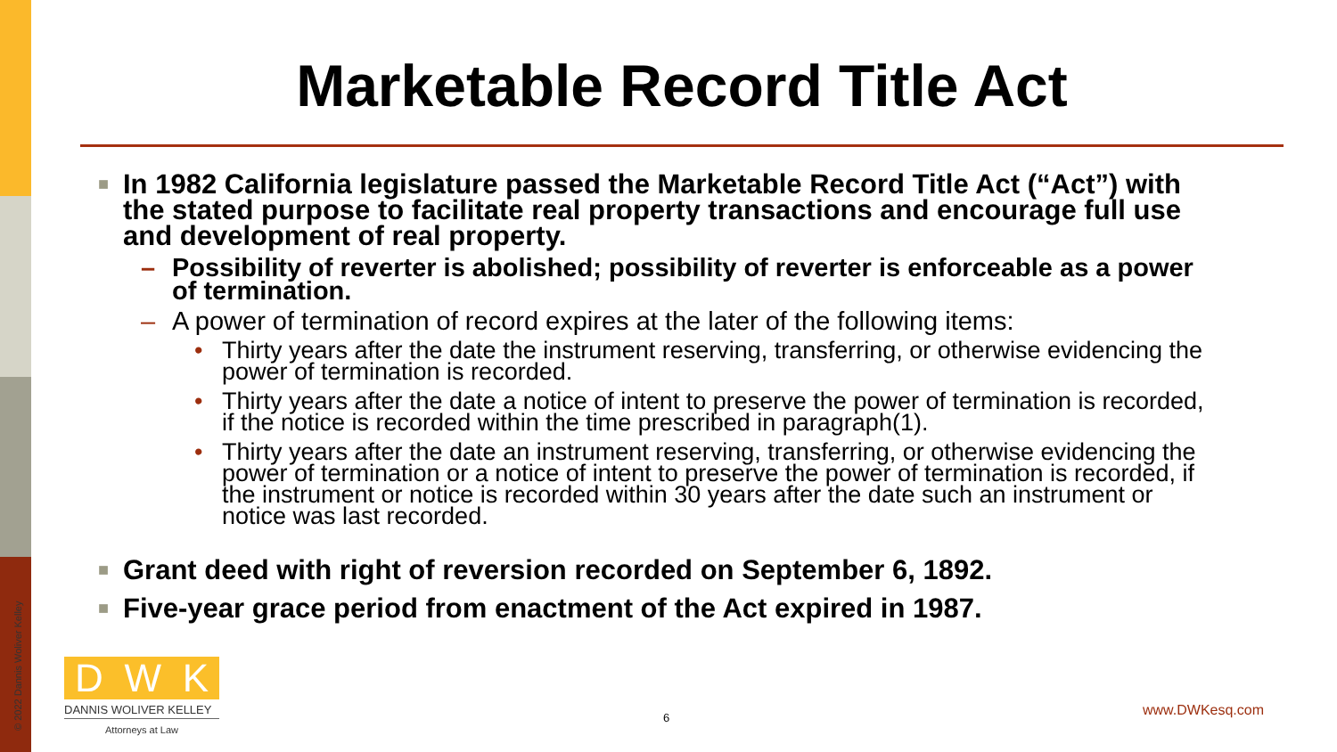© 2022 Dannis Woliver Kelley
Marketable Record Title Act
■ In 1982 California legislature passed the Marketable Record Title Act (“Act”) with the stated purpose to facilitate real property transactions and encourage full use and development of real property.
– Possibility of reverter is abolished; possibility of reverter is enforceable as a power of termination.
– A power of termination of record expires at the later of the following items:
• Thirty years after the date the instrument reserving, transferring, or otherwise evidencing the power of termination is recorded.
• Thirty years after the date a notice of intent to preserve the power of termination is recorded, if the notice is recorded within the time prescribed in paragraph(1).
• Thirty years after the date an instrument reserving, transferring, or otherwise evidencing the power of termination or a notice of intent to preserve the power of termination is recorded, if the instrument or notice is recorded within 30 years after the date such an instrument or notice was last recorded.
■ Grant deed with right of reversion recorded on September 6, 1892.
■ Five-year grace period from enactment of the Act expired in 1987.
D W K
DANNIS WOLIVER KELLEY
Attorneys at Law
6 www.DWKesq.com